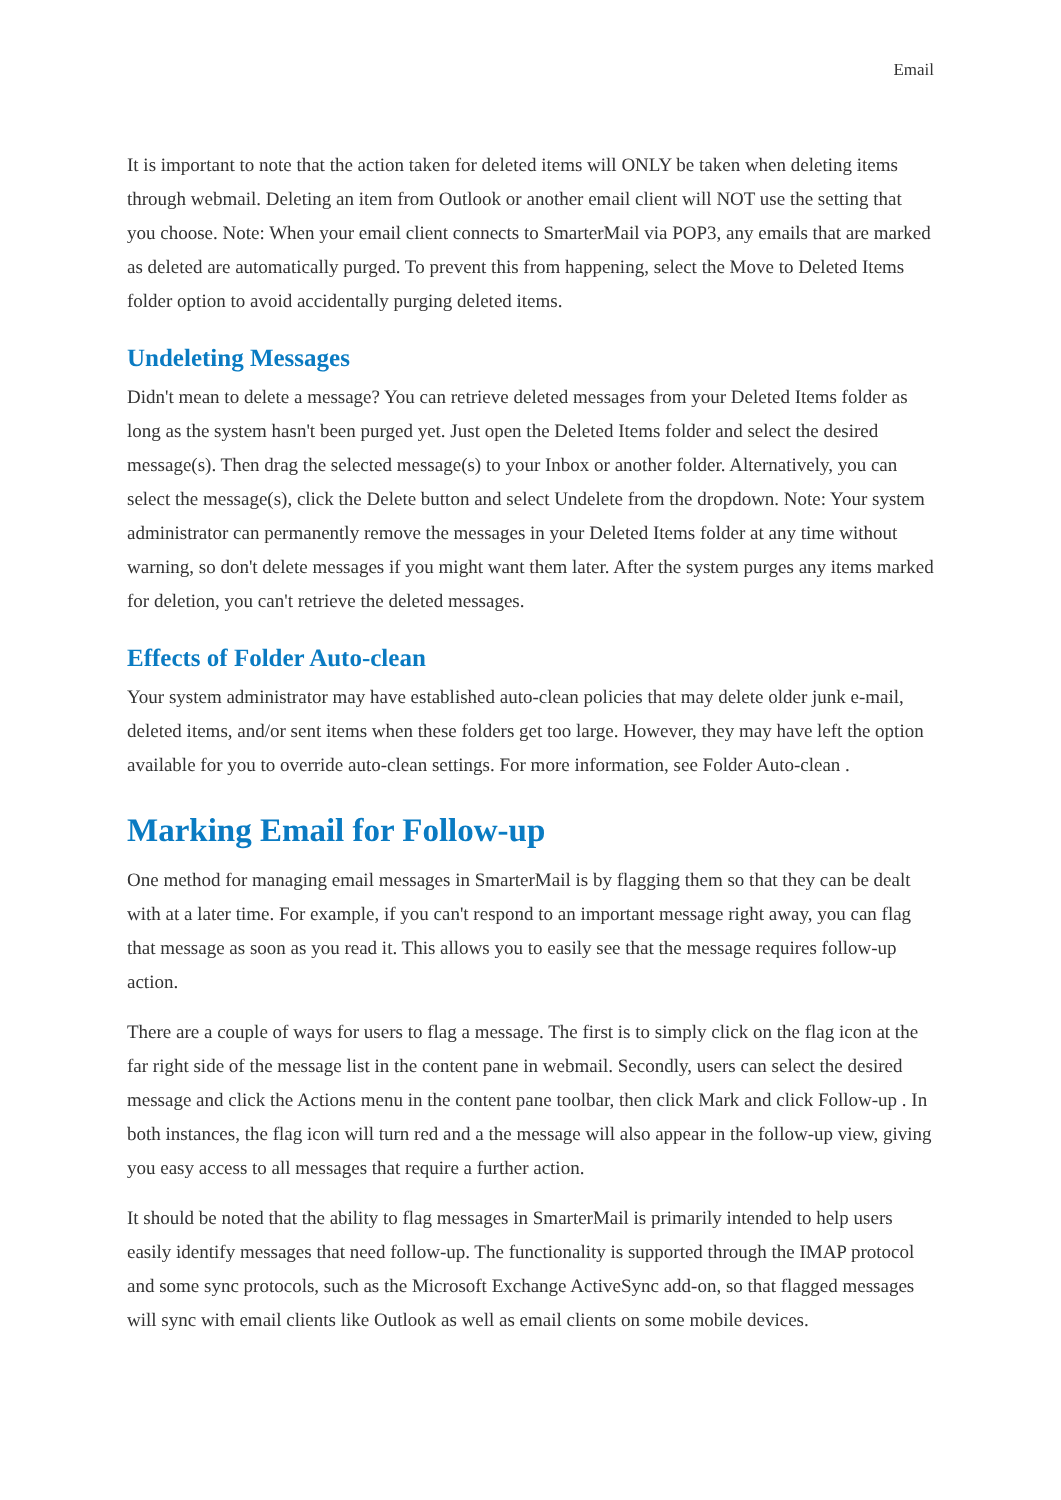Email
It is important to note that the action taken for deleted items will ONLY be taken when deleting items through webmail. Deleting an item from Outlook or another email client will NOT use the setting that you choose. Note: When your email client connects to SmarterMail via POP3, any emails that are marked as deleted are automatically purged. To prevent this from happening, select the Move to Deleted Items folder option to avoid accidentally purging deleted items.
Undeleting Messages
Didn't mean to delete a message? You can retrieve deleted messages from your Deleted Items folder as long as the system hasn't been purged yet. Just open the Deleted Items folder and select the desired message(s). Then drag the selected message(s) to your Inbox or another folder. Alternatively, you can select the message(s), click the Delete button and select Undelete from the dropdown. Note: Your system administrator can permanently remove the messages in your Deleted Items folder at any time without warning, so don't delete messages if you might want them later. After the system purges any items marked for deletion, you can't retrieve the deleted messages.
Effects of Folder Auto-clean
Your system administrator may have established auto-clean policies that may delete older junk e-mail, deleted items, and/or sent items when these folders get too large. However, they may have left the option available for you to override auto-clean settings. For more information, see Folder Auto-clean .
Marking Email for Follow-up
One method for managing email messages in SmarterMail is by flagging them so that they can be dealt with at a later time. For example, if you can't respond to an important message right away, you can flag that message as soon as you read it. This allows you to easily see that the message requires follow-up action.
There are a couple of ways for users to flag a message. The first is to simply click on the flag icon at the far right side of the message list in the content pane in webmail. Secondly, users can select the desired message and click the Actions menu in the content pane toolbar, then click Mark and click Follow-up . In both instances, the flag icon will turn red and a the message will also appear in the follow-up view, giving you easy access to all messages that require a further action.
It should be noted that the ability to flag messages in SmarterMail is primarily intended to help users easily identify messages that need follow-up. The functionality is supported through the IMAP protocol and some sync protocols, such as the Microsoft Exchange ActiveSync add-on, so that flagged messages will sync with email clients like Outlook as well as email clients on some mobile devices.